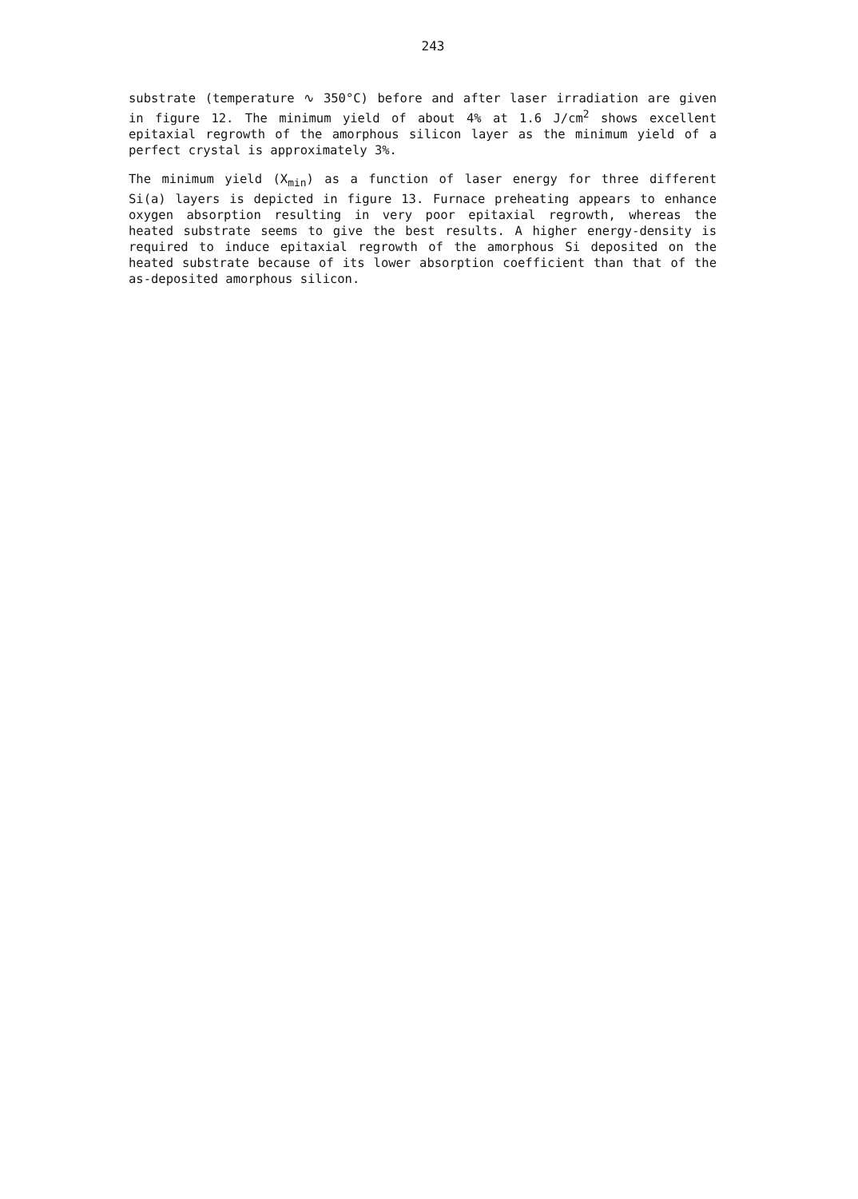243
substrate (temperature ∿ 350°C) before and after laser irradiation are given in figure 12. The minimum yield of about 4% at 1.6 J/cm<sup>2</sup> shows excellent epitaxial regrowth of the amorphous silicon layer as the minimum yield of a perfect crystal is approximately 3%.
The minimum yield (X<sub>min</sub>) as a function of laser energy for three different Si(a) layers is depicted in figure 13. Furnace preheating appears to enhance oxygen absorption resulting in very poor epitaxial regrowth, whereas the heated substrate seems to give the best results. A higher energy-density is required to induce epitaxial regrowth of the amorphous Si deposited on the heated substrate because of its lower absorption coefficient than that of the as-deposited amorphous silicon.